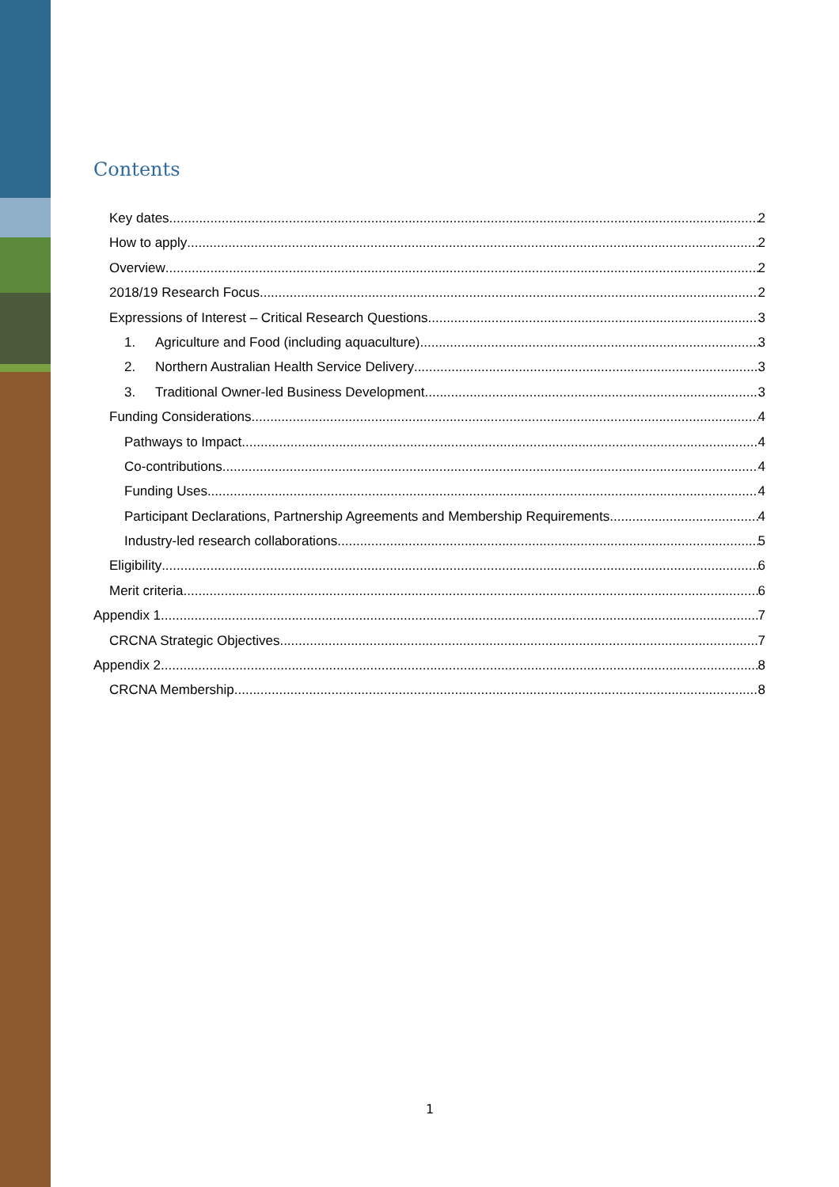Contents
Key dates 2
How to apply 2
Overview 2
2018/19 Research Focus 2
Expressions of Interest – Critical Research Questions 3
1. Agriculture and Food (including aquaculture) 3
2. Northern Australian Health Service Delivery 3
3. Traditional Owner-led Business Development 3
Funding Considerations 4
Pathways to Impact 4
Co-contributions 4
Funding Uses 4
Participant Declarations, Partnership Agreements and Membership Requirements 4
Industry-led research collaborations 5
Eligibility 6
Merit criteria 6
Appendix 1 7
CRCNA Strategic Objectives 7
Appendix 2 8
CRCNA Membership 8
1